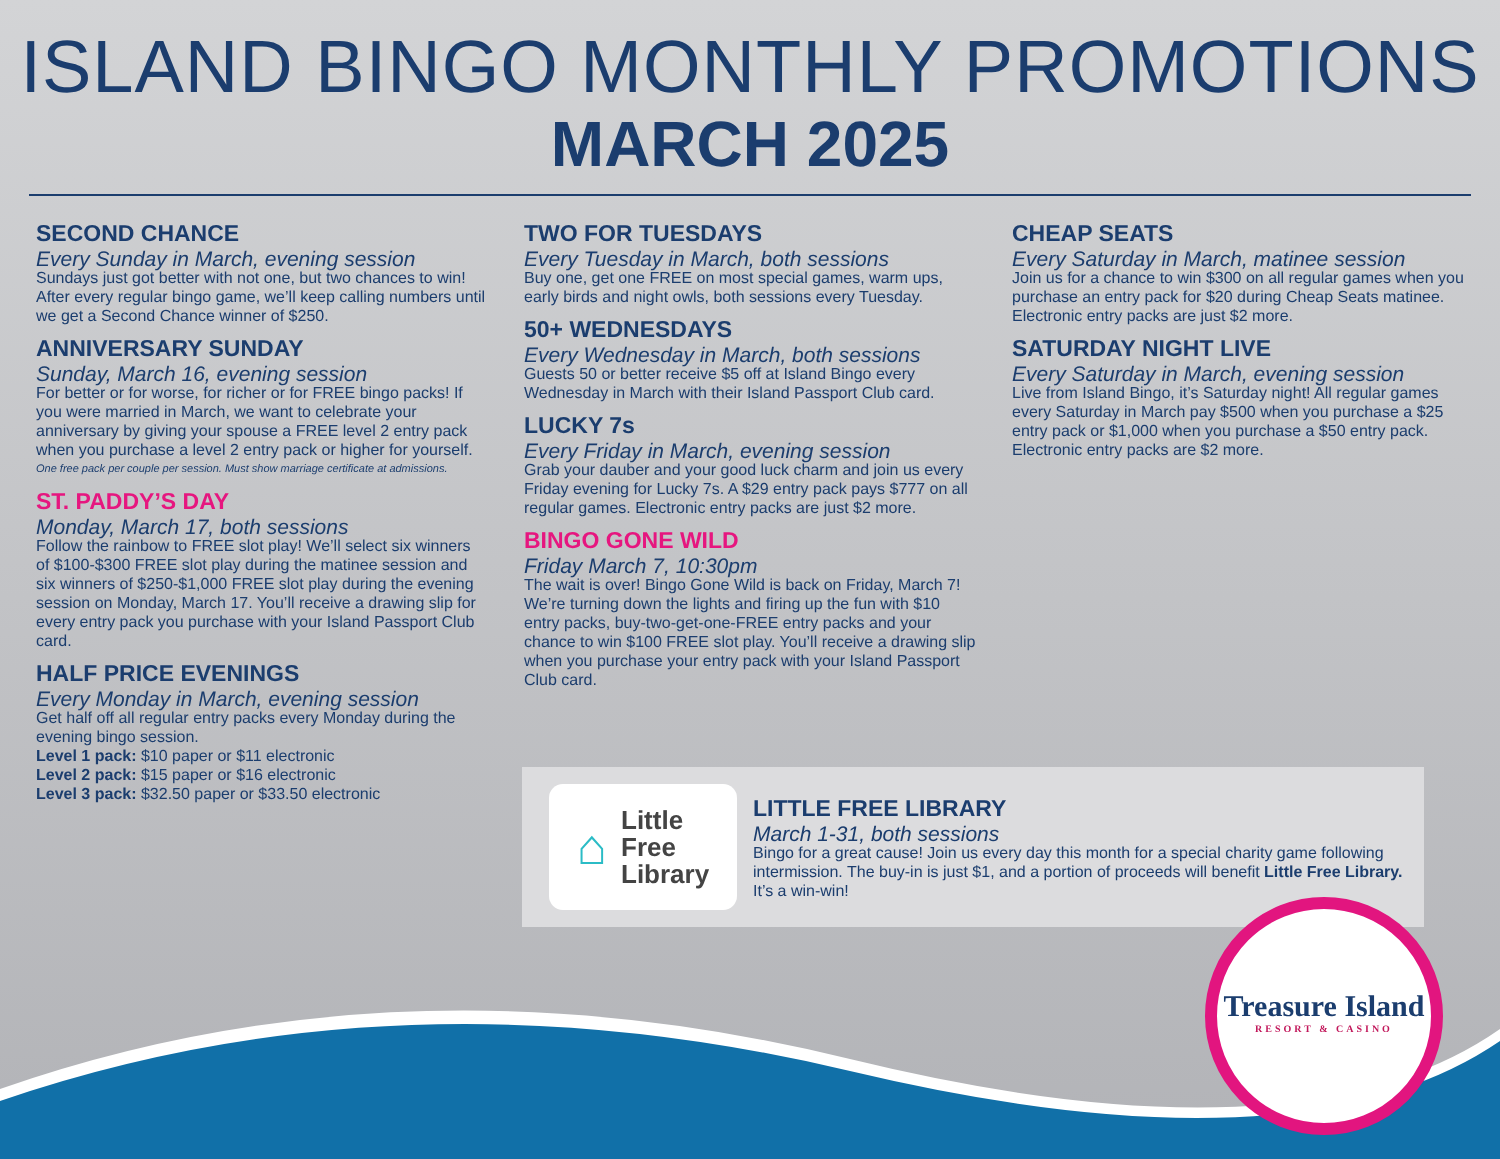ISLAND BINGO MONTHLY PROMOTIONS
MARCH 2025
SECOND CHANCE
Every Sunday in March, evening session
Sundays just got better with not one, but two chances to win! After every regular bingo game, we’ll keep calling numbers until we get a Second Chance winner of $250.
ANNIVERSARY SUNDAY
Sunday, March 16, evening session
For better or for worse, for richer or for FREE bingo packs! If you were married in March, we want to celebrate your anniversary by giving your spouse a FREE level 2 entry pack when you purchase a level 2 entry pack or higher for yourself.
One free pack per couple per session. Must show marriage certificate at admissions.
ST. PADDY’S DAY
Monday, March 17, both sessions
Follow the rainbow to FREE slot play! We’ll select six winners of $100-$300 FREE slot play during the matinee session and six winners of $250-$1,000 FREE slot play during the evening session on Monday, March 17. You’ll receive a drawing slip for every entry pack you purchase with your Island Passport Club card.
HALF PRICE EVENINGS
Every Monday in March, evening session
Get half off all regular entry packs every Monday during the evening bingo session.
Level 1 pack: $10 paper or $11 electronic
Level 2 pack: $15 paper or $16 electronic
Level 3 pack: $32.50 paper or $33.50 electronic
TWO FOR TUESDAYS
Every Tuesday in March, both sessions
Buy one, get one FREE on most special games, warm ups, early birds and night owls, both sessions every Tuesday.
50+ WEDNESDAYS
Every Wednesday in March, both sessions
Guests 50 or better receive $5 off at Island Bingo every Wednesday in March with their Island Passport Club card.
LUCKY 7s
Every Friday in March, evening session
Grab your dauber and your good luck charm and join us every Friday evening for Lucky 7s. A $29 entry pack pays $777 on all regular games. Electronic entry packs are just $2 more.
BINGO GONE WILD
Friday March 7, 10:30pm
The wait is over! Bingo Gone Wild is back on Friday, March 7! We’re turning down the lights and firing up the fun with $10 entry packs, buy-two-get-one-FREE entry packs and your chance to win $100 FREE slot play. You’ll receive a drawing slip when you purchase your entry pack with your Island Passport Club card.
CHEAP SEATS
Every Saturday in March, matinee session
Join us for a chance to win $300 on all regular games when you purchase an entry pack for $20 during Cheap Seats matinee. Electronic entry packs are just $2 more.
SATURDAY NIGHT LIVE
Every Saturday in March, evening session
Live from Island Bingo, it’s Saturday night! All regular games every Saturday in March pay $500 when you purchase a $25 entry pack or $1,000 when you purchase a $50 entry pack. Electronic entry packs are $2 more.
⌂ Little
Free
Library
LITTLE FREE LIBRARY
March 1-31, both sessions
Bingo for a great cause! Join us every day this month for a special charity game following intermission. The buy-in is just $1, and a portion of proceeds will benefit Little Free Library. It’s a win-win!
Treasure Island
RESORT & CASINO